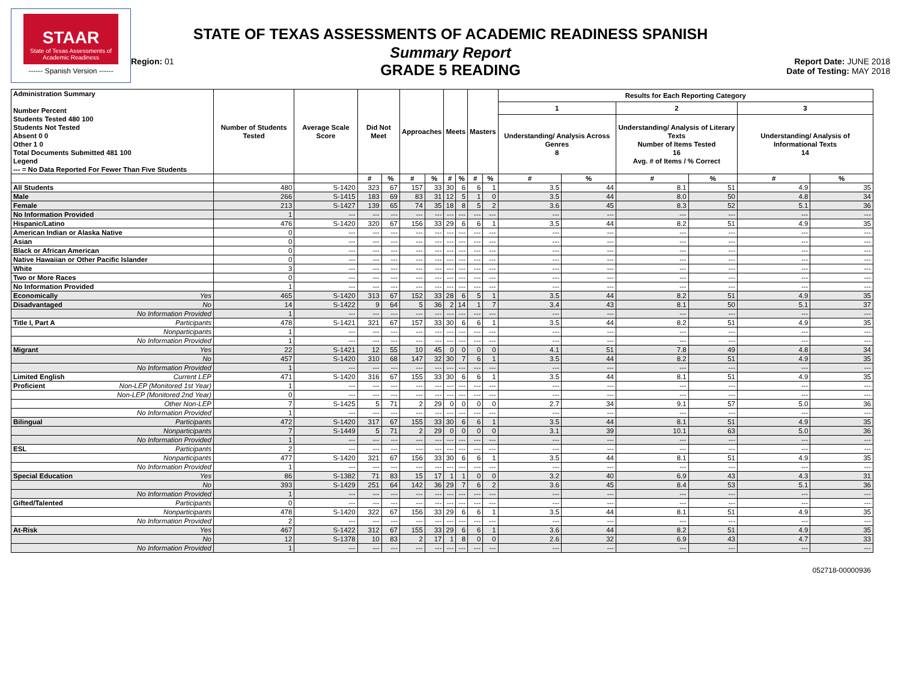STAAR
State of Texas Assessments of Academic Readiness
------ Spanish Version ------
Region: 01
STATE OF TEXAS ASSESSMENTS OF ACADEMIC READINESS SPANISH
Summary Report
GRADE 5 READING
Report Date: JUNE 2018
Date of Testing: MAY 2018
| Administration Summary Number Percent Students Tested 480 100 Students Not Tested Absent 0 0 Other 1 0 Total Documents Submitted 481 100 Legend --- = No Data Reported For Fewer Than Five Students | Number of Students Tested | Average Scale Score | Did Not Meet | | Approaches | | Meets | | Masters | | Results for Each Reporting Category | | | | | |
| --- | --- | --- | --- | --- | --- | --- | --- | --- | --- | --- | --- | --- | --- | --- | --- | --- |
| | | | | | | | | | | | 1 | | 2 | | 3 | |
| | | | | | | | | | | | Understanding/ Analysis Across Genres 8 | | Understanding/ Analysis of Literary Texts Number of Items Tested 16 Avg. # of Items / % Correct | | Understanding/ Analysis of Informational Texts 14 | |
| | | | # | % | # | % | # | % | # | % | # | % | # | % | # | % |
| All Students | 480 | S-1420 | 323 | 67 | 157 | 33 | 30 | 6 | 6 | 1 | 3.5 | 44 | 8.1 | 51 | 4.9 | 35 |
| Male | 266 | S-1415 | 183 | 69 | 83 | 31 | 12 | 5 | 1 | 0 | 3.5 | 44 | 8.0 | 50 | 4.8 | 34 |
| Female | 213 | S-1427 | 139 | 65 | 74 | 35 | 18 | 8 | 5 | 2 | 3.6 | 45 | 8.3 | 52 | 5.1 | 36 |
| No Information Provided | 1 | --- | --- | --- | --- | --- | --- | --- | --- | --- | --- | --- | --- | --- | --- | --- |
| Hispanic/Latino | 476 | S-1420 | 320 | 67 | 156 | 33 | 29 | 6 | 6 | 1 | 3.5 | 44 | 8.2 | 51 | 4.9 | 35 |
| American Indian or Alaska Native | 0 | --- | --- | --- | --- | --- | --- | --- | --- | --- | --- | --- | --- | --- | --- | --- |
| Asian | 0 | --- | --- | --- | --- | --- | --- | --- | --- | --- | --- | --- | --- | --- | --- | --- |
| Black or African American | 0 | --- | --- | --- | --- | --- | --- | --- | --- | --- | --- | --- | --- | --- | --- | --- |
| Native Hawaiian or Other Pacific Islander | 0 | --- | --- | --- | --- | --- | --- | --- | --- | --- | --- | --- | --- | --- | --- | --- |
| White | 3 | --- | --- | --- | --- | --- | --- | --- | --- | --- | --- | --- | --- | --- | --- | --- |
| Two or More Races | 0 | --- | --- | --- | --- | --- | --- | --- | --- | --- | --- | --- | --- | --- | --- | --- |
| No Information Provided | 1 | --- | --- | --- | --- | --- | --- | --- | --- | --- | --- | --- | --- | --- | --- | --- |
| Economically Yes | 465 | S-1420 | 313 | 67 | 152 | 33 | 28 | 6 | 5 | 1 | 3.5 | 44 | 8.2 | 51 | 4.9 | 35 |
| Disadvantaged No | 14 | S-1422 | 9 | 64 | 5 | 36 | 2 | 14 | 1 | 7 | 3.4 | 43 | 8.1 | 50 | 5.1 | 37 |
| No Information Provided | 1 | --- | --- | --- | --- | --- | --- | --- | --- | --- | --- | --- | --- | --- | --- | --- |
| Title I, Part A Participants | 478 | S-1421 | 321 | 67 | 157 | 33 | 30 | 6 | 6 | 1 | 3.5 | 44 | 8.2 | 51 | 4.9 | 35 |
| Nonparticipants | 1 | --- | --- | --- | --- | --- | --- | --- | --- | --- | --- | --- | --- | --- | --- | --- |
| No Information Provided | 1 | --- | --- | --- | --- | --- | --- | --- | --- | --- | --- | --- | --- | --- | --- | --- |
| Migrant Yes | 22 | S-1421 | 12 | 55 | 10 | 45 | 0 | 0 | 0 | 0 | 4.1 | 51 | 7.8 | 49 | 4.8 | 34 |
| No | 457 | S-1420 | 310 | 68 | 147 | 32 | 30 | 7 | 6 | 1 | 3.5 | 44 | 8.2 | 51 | 4.9 | 35 |
| No Information Provided | 1 | --- | --- | --- | --- | --- | --- | --- | --- | --- | --- | --- | --- | --- | --- | --- |
| Limited English Current LEP | 471 | S-1420 | 316 | 67 | 155 | 33 | 30 | 6 | 6 | 1 | 3.5 | 44 | 8.1 | 51 | 4.9 | 35 |
| Proficient Non-LEP (Monitored 1st Year) | 1 | --- | --- | --- | --- | --- | --- | --- | --- | --- | --- | --- | --- | --- | --- | --- |
| Non-LEP (Monitored 2nd Year) | 0 | --- | --- | --- | --- | --- | --- | --- | --- | --- | --- | --- | --- | --- | --- | --- |
| Other Non-LEP | 7 | S-1425 | 5 | 71 | 2 | 29 | 0 | 0 | 0 | 0 | 2.7 | 34 | 9.1 | 57 | 5.0 | 36 |
| No Information Provided | 1 | --- | --- | --- | --- | --- | --- | --- | --- | --- | --- | --- | --- | --- | --- | --- |
| Bilingual Participants | 472 | S-1420 | 317 | 67 | 155 | 33 | 30 | 6 | 6 | 1 | 3.5 | 44 | 8.1 | 51 | 4.9 | 35 |
| Nonparticipants | 7 | S-1449 | 5 | 71 | 2 | 29 | 0 | 0 | 0 | 0 | 3.1 | 39 | 10.1 | 63 | 5.0 | 36 |
| No Information Provided | 1 | --- | --- | --- | --- | --- | --- | --- | --- | --- | --- | --- | --- | --- | --- | --- |
| ESL Participants | 2 | --- | --- | --- | --- | --- | --- | --- | --- | --- | --- | --- | --- | --- | --- | --- |
| Nonparticipants | 477 | S-1420 | 321 | 67 | 156 | 33 | 30 | 6 | 6 | 1 | 3.5 | 44 | 8.1 | 51 | 4.9 | 35 |
| No Information Provided | 1 | --- | --- | --- | --- | --- | --- | --- | --- | --- | --- | --- | --- | --- | --- | --- |
| Special Education Yes | 86 | S-1382 | 71 | 83 | 15 | 17 | 1 | 1 | 0 | 0 | 3.2 | 40 | 6.9 | 43 | 4.3 | 31 |
| No | 393 | S-1429 | 251 | 64 | 142 | 36 | 29 | 7 | 6 | 2 | 3.6 | 45 | 8.4 | 53 | 5.1 | 36 |
| No Information Provided | 1 | --- | --- | --- | --- | --- | --- | --- | --- | --- | --- | --- | --- | --- | --- | --- |
| Gifted/Talented Participants | 0 | --- | --- | --- | --- | --- | --- | --- | --- | --- | --- | --- | --- | --- | --- | --- |
| Nonparticipants | 478 | S-1420 | 322 | 67 | 156 | 33 | 29 | 6 | 6 | 1 | 3.5 | 44 | 8.1 | 51 | 4.9 | 35 |
| No Information Provided | 2 | --- | --- | --- | --- | --- | --- | --- | --- | --- | --- | --- | --- | --- | --- | --- |
| At-Risk Yes | 467 | S-1422 | 312 | 67 | 155 | 33 | 29 | 6 | 6 | 1 | 3.6 | 44 | 8.2 | 51 | 4.9 | 35 |
| No | 12 | S-1378 | 10 | 83 | 2 | 17 | 1 | 8 | 0 | 0 | 2.6 | 32 | 6.9 | 43 | 4.7 | 33 |
| No Information Provided | 1 | --- | --- | --- | --- | --- | --- | --- | --- | --- | --- | --- | --- | --- | --- | --- |
052718-00000936